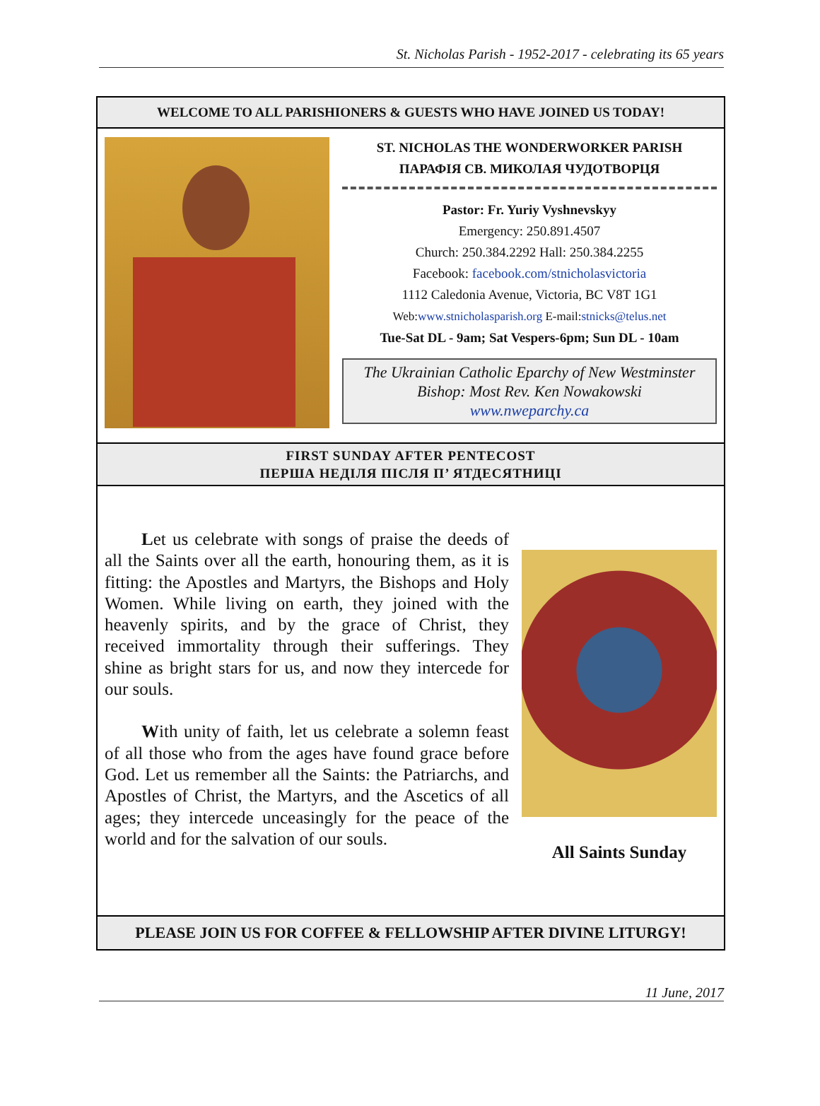St. Nicholas Parish - 1952-2017 - celebrating its 65 years
WELCOME TO ALL PARISHIONERS & GUESTS WHO HAVE JOINED US TODAY!
ST. NICHOLAS THE WONDERWORKER PARISH
ПАРАФІЯ СВ. МИКОЛАЯ ЧУДОТВОРЦЯ
Pastor: Fr. Yuriy Vyshnevskyy
Emergency: 250.891.4507
Church: 250.384.2292 Hall: 250.384.2255
Facebook: facebook.com/stnicholasvictoria
1112 Caledonia Avenue, Victoria, BC V8T 1G1
Web:www.stnicholasparish.org E-mail:stnicks@telus.net
Tue-Sat DL - 9am; Sat Vespers-6pm; Sun DL - 10am
The Ukrainian Catholic Eparchy of New Westminster
Bishop: Most Rev. Ken Nowakowski
www.nweparchy.ca
FIRST SUNDAY AFTER PENTECOST
ПЕРША НЕДІЛЯ ПІСЛЯ П’ ЯТДЕСЯТНИЦІ
Let us celebrate with songs of praise the deeds of all the Saints over all the earth, honouring them, as it is fitting: the Apostles and Martyrs, the Bishops and Holy Women. While living on earth, they joined with the heavenly spirits, and by the grace of Christ, they received immortality through their sufferings. They shine as bright stars for us, and now they intercede for our souls.
With unity of faith, let us celebrate a solemn feast of all those who from the ages have found grace before God. Let us remember all the Saints: the Patriarchs, and Apostles of Christ, the Martyrs, and the Ascetics of all ages; they intercede unceasingly for the peace of the world and for the salvation of our souls.
All Saints Sunday
PLEASE JOIN US FOR COFFEE & FELLOWSHIP AFTER DIVINE LITURGY!
11 June, 2017